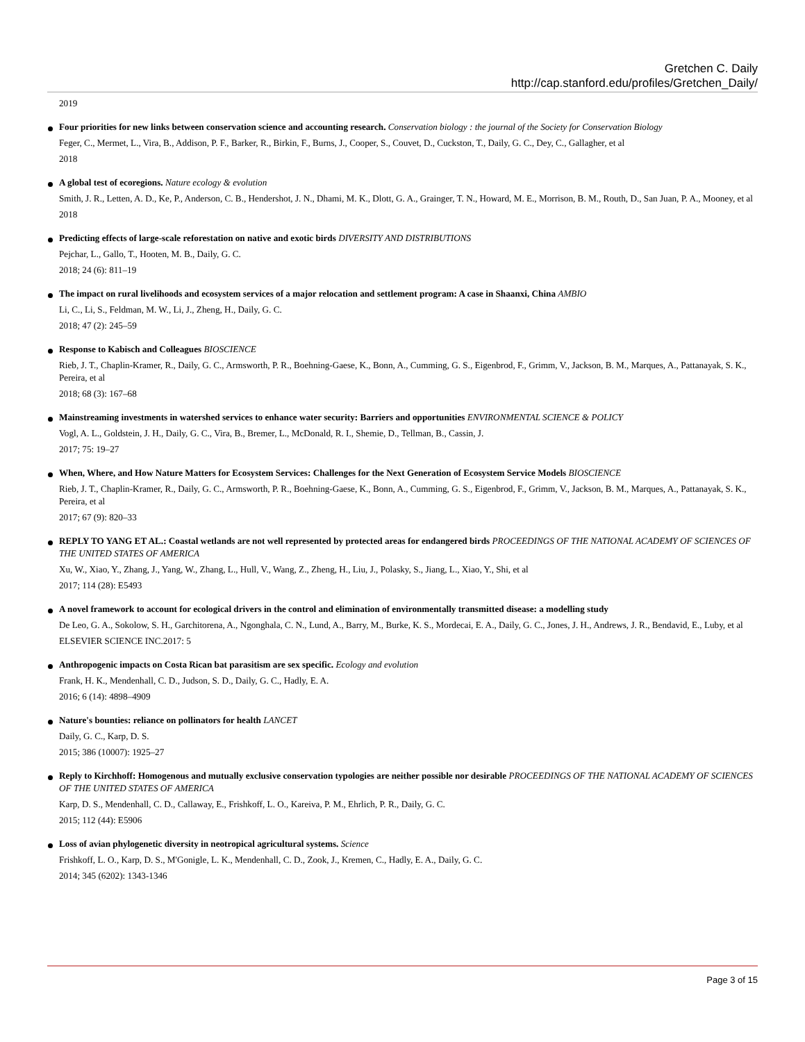Gretchen C. Daily
http://cap.stanford.edu/profiles/Gretchen_Daily/
2019
Four priorities for new links between conservation science and accounting research. Conservation biology : the journal of the Society for Conservation Biology
Feger, C., Mermet, L., Vira, B., Addison, P. F., Barker, R., Birkin, F., Burns, J., Cooper, S., Couvet, D., Cuckston, T., Daily, G. C., Dey, C., Gallagher, et al
2018
A global test of ecoregions. Nature ecology & evolution
Smith, J. R., Letten, A. D., Ke, P., Anderson, C. B., Hendershot, J. N., Dhami, M. K., Dlott, G. A., Grainger, T. N., Howard, M. E., Morrison, B. M., Routh, D., San Juan, P. A., Mooney, et al
2018
Predicting effects of large-scale reforestation on native and exotic birds DIVERSITY AND DISTRIBUTIONS
Pejchar, L., Gallo, T., Hooten, M. B., Daily, G. C.
2018; 24 (6): 811–19
The impact on rural livelihoods and ecosystem services of a major relocation and settlement program: A case in Shaanxi, China AMBIO
Li, C., Li, S., Feldman, M. W., Li, J., Zheng, H., Daily, G. C.
2018; 47 (2): 245–59
Response to Kabisch and Colleagues BIOSCIENCE
Rieb, J. T., Chaplin-Kramer, R., Daily, G. C., Armsworth, P. R., Boehning-Gaese, K., Bonn, A., Cumming, G. S., Eigenbrod, F., Grimm, V., Jackson, B. M., Marques, A., Pattanayak, S. K., Pereira, et al
2018; 68 (3): 167–68
Mainstreaming investments in watershed services to enhance water security: Barriers and opportunities ENVIRONMENTAL SCIENCE & POLICY
Vogl, A. L., Goldstein, J. H., Daily, G. C., Vira, B., Bremer, L., McDonald, R. I., Shemie, D., Tellman, B., Cassin, J.
2017; 75: 19–27
When, Where, and How Nature Matters for Ecosystem Services: Challenges for the Next Generation of Ecosystem Service Models BIOSCIENCE
Rieb, J. T., Chaplin-Kramer, R., Daily, G. C., Armsworth, P. R., Boehning-Gaese, K., Bonn, A., Cumming, G. S., Eigenbrod, F., Grimm, V., Jackson, B. M., Marques, A., Pattanayak, S. K., Pereira, et al
2017; 67 (9): 820–33
REPLY TO YANG ET AL.: Coastal wetlands are not well represented by protected areas for endangered birds PROCEEDINGS OF THE NATIONAL ACADEMY OF SCIENCES OF THE UNITED STATES OF AMERICA
Xu, W., Xiao, Y., Zhang, J., Yang, W., Zhang, L., Hull, V., Wang, Z., Zheng, H., Liu, J., Polasky, S., Jiang, L., Xiao, Y., Shi, et al
2017; 114 (28): E5493
A novel framework to account for ecological drivers in the control and elimination of environmentally transmitted disease: a modelling study
De Leo, G. A., Sokolow, S. H., Garchitorena, A., Ngonghala, C. N., Lund, A., Barry, M., Burke, K. S., Mordecai, E. A., Daily, G. C., Jones, J. H., Andrews, J. R., Bendavid, E., Luby, et al
ELSEVIER SCIENCE INC.2017: 5
Anthropogenic impacts on Costa Rican bat parasitism are sex specific. Ecology and evolution
Frank, H. K., Mendenhall, C. D., Judson, S. D., Daily, G. C., Hadly, E. A.
2016; 6 (14): 4898–4909
Nature's bounties: reliance on pollinators for health LANCET
Daily, G. C., Karp, D. S.
2015; 386 (10007): 1925–27
Reply to Kirchhoff: Homogenous and mutually exclusive conservation typologies are neither possible nor desirable PROCEEDINGS OF THE NATIONAL ACADEMY OF SCIENCES OF THE UNITED STATES OF AMERICA
Karp, D. S., Mendenhall, C. D., Callaway, E., Frishkoff, L. O., Kareiva, P. M., Ehrlich, P. R., Daily, G. C.
2015; 112 (44): E5906
Loss of avian phylogenetic diversity in neotropical agricultural systems. Science
Frishkoff, L. O., Karp, D. S., M'Gonigle, L. K., Mendenhall, C. D., Zook, J., Kremen, C., Hadly, E. A., Daily, G. C.
2014; 345 (6202): 1343-1346
Page 3 of 15